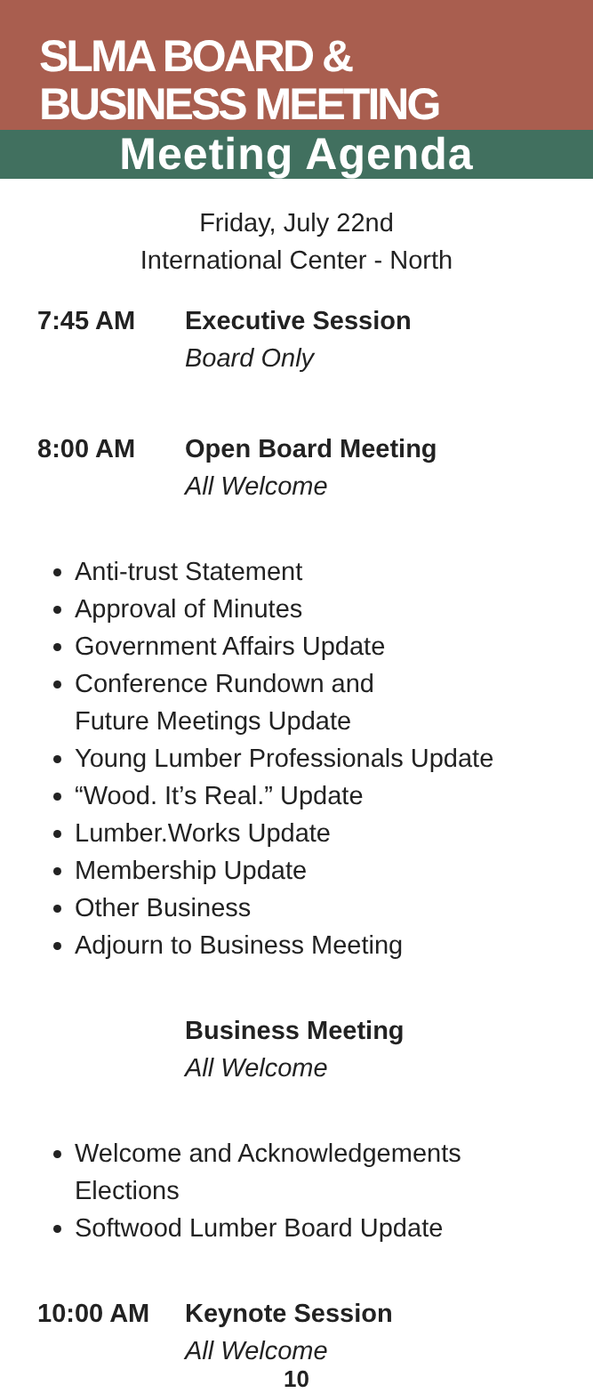SLMA BOARD &
BUSINESS MEETING
Meeting Agenda
Friday, July 22nd
International Center - North
7:45 AM Executive Session
Board Only
8:00 AM Open Board Meeting
All Welcome
Anti-trust Statement
Approval of Minutes
Government Affairs Update
Conference Rundown and
Future Meetings Update
Young Lumber Professionals Update
“Wood. It’s Real.” Update
Lumber.Works Update
Membership Update
Other Business
Adjourn to Business Meeting
Business Meeting
All Welcome
Welcome and Acknowledgements
Elections
Softwood Lumber Board Update
10:00 AM Keynote Session
All Welcome
10